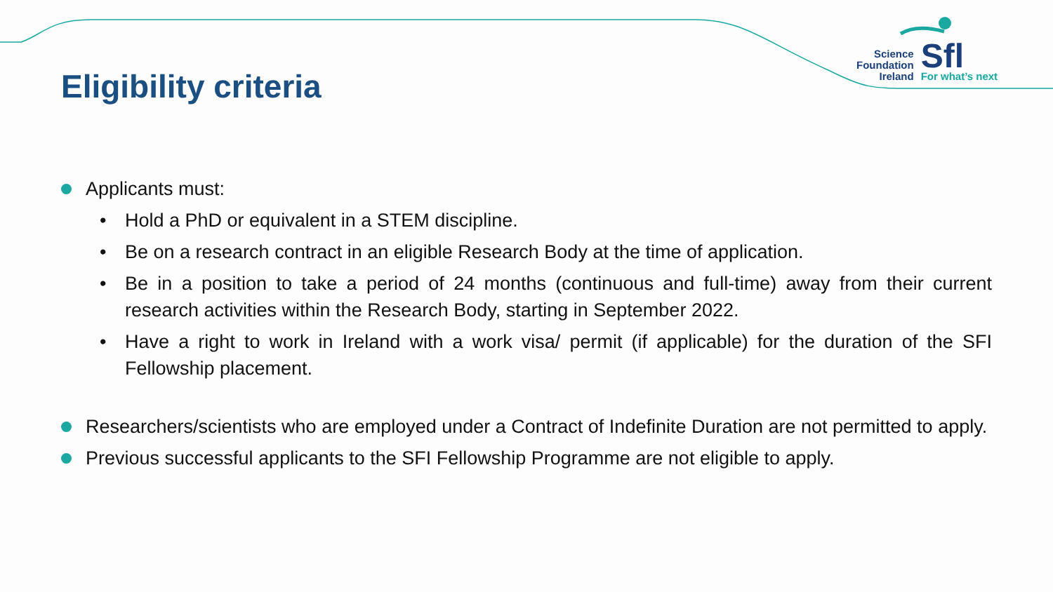Eligibility criteria
Science
Foundation
Ireland
Sfl
For what’s next
Applicants must:
• Hold a PhD or equivalent in a STEM discipline.
• Be on a research contract in an eligible Research Body at the time of application.
• Be in a position to take a period of 24 months (continuous and full-time) away from their current research activities within the Research Body, starting in September 2022.
• Have a right to work in Ireland with a work visa/ permit (if applicable) for the duration of the SFI Fellowship placement.
Researchers/scientists who are employed under a Contract of Indefinite Duration are not permitted to apply.
Previous successful applicants to the SFI Fellowship Programme are not eligible to apply.